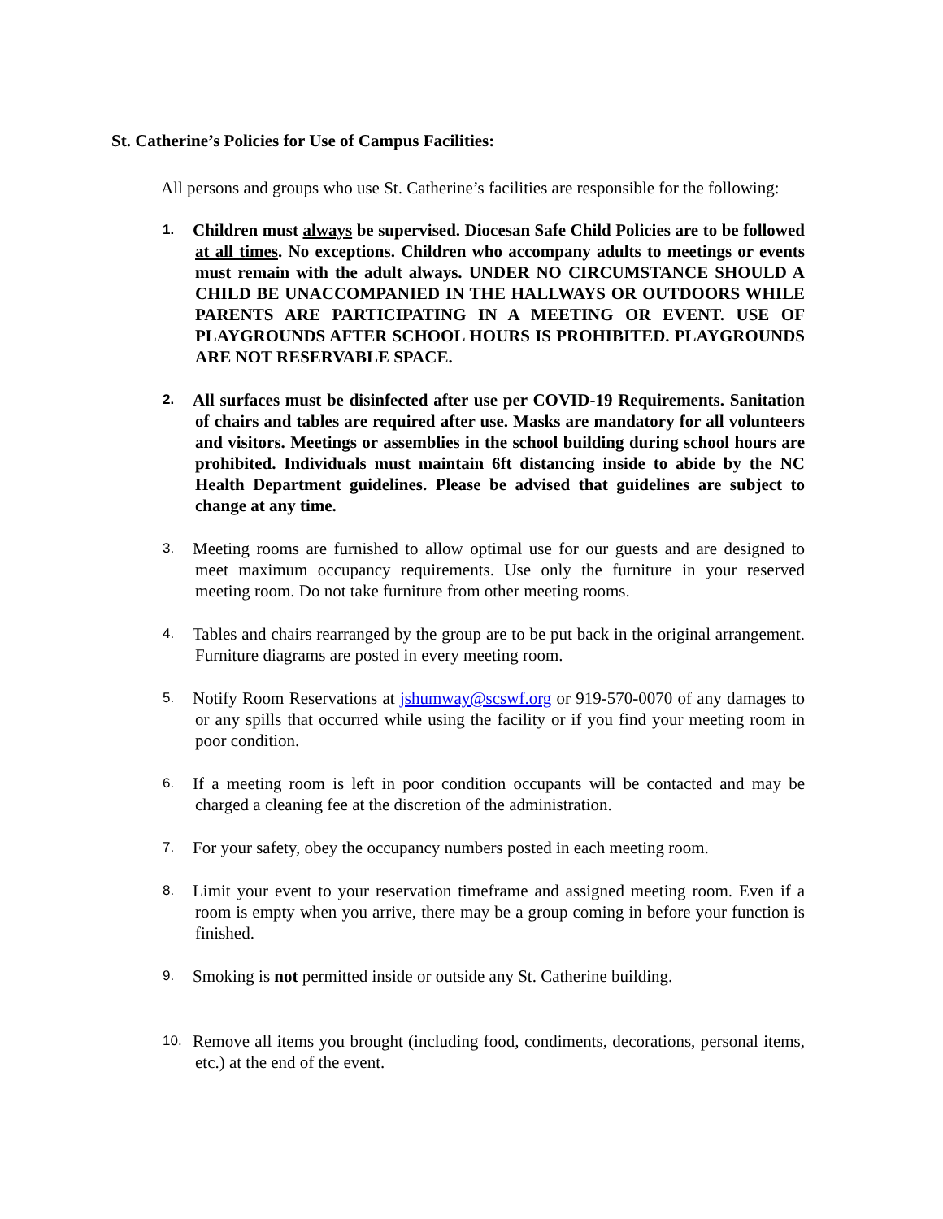St. Catherine’s Policies for Use of Campus Facilities:
All persons and groups who use St. Catherine’s facilities are responsible for the following:
1. Children must always be supervised. Diocesan Safe Child Policies are to be followed at all times. No exceptions. Children who accompany adults to meetings or events must remain with the adult always. UNDER NO CIRCUMSTANCE SHOULD A CHILD BE UNACCOMPANIED IN THE HALLWAYS OR OUTDOORS WHILE PARENTS ARE PARTICIPATING IN A MEETING OR EVENT. USE OF PLAYGROUNDS AFTER SCHOOL HOURS IS PROHIBITED. PLAYGROUNDS ARE NOT RESERVABLE SPACE.
2. All surfaces must be disinfected after use per COVID-19 Requirements. Sanitation of chairs and tables are required after use. Masks are mandatory for all volunteers and visitors. Meetings or assemblies in the school building during school hours are prohibited. Individuals must maintain 6ft distancing inside to abide by the NC Health Department guidelines. Please be advised that guidelines are subject to change at any time.
3. Meeting rooms are furnished to allow optimal use for our guests and are designed to meet maximum occupancy requirements. Use only the furniture in your reserved meeting room. Do not take furniture from other meeting rooms.
4. Tables and chairs rearranged by the group are to be put back in the original arrangement. Furniture diagrams are posted in every meeting room.
5. Notify Room Reservations at jshumway@scswf.org or 919-570-0070 of any damages to or any spills that occurred while using the facility or if you find your meeting room in poor condition.
6. If a meeting room is left in poor condition occupants will be contacted and may be charged a cleaning fee at the discretion of the administration.
7. For your safety, obey the occupancy numbers posted in each meeting room.
8. Limit your event to your reservation timeframe and assigned meeting room. Even if a room is empty when you arrive, there may be a group coming in before your function is finished.
9. Smoking is not permitted inside or outside any St. Catherine building.
10. Remove all items you brought (including food, condiments, decorations, personal items, etc.) at the end of the event.